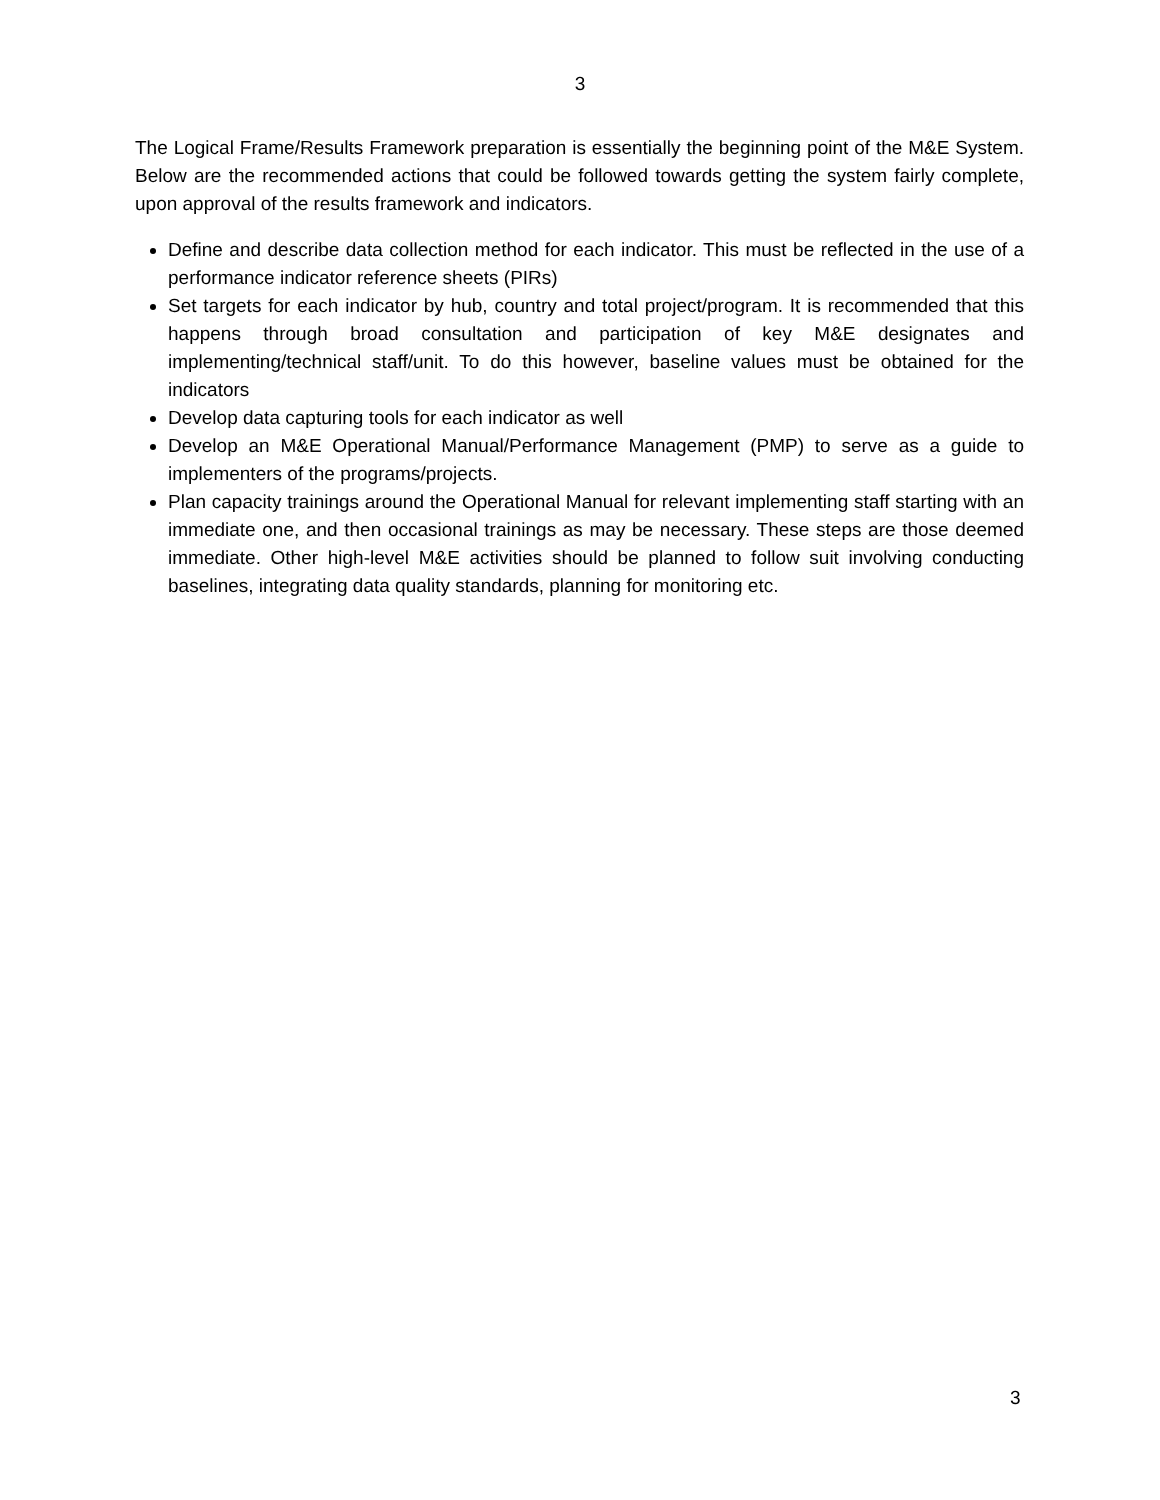3
The Logical Frame/Results Framework preparation is essentially the beginning point of the M&E System. Below are the recommended actions that could be followed towards getting the system fairly complete, upon approval of the results framework and indicators.
Define and describe data collection method for each indicator. This must be reflected in the use of a performance indicator reference sheets (PIRs)
Set targets for each indicator by hub, country and total project/program. It is recommended that this happens through broad consultation and participation of key M&E designates and implementing/technical staff/unit. To do this however, baseline values must be obtained for the indicators
Develop data capturing tools for each indicator as well
Develop an M&E Operational Manual/Performance Management (PMP) to serve as a guide to implementers of the programs/projects.
Plan capacity trainings around the Operational Manual for relevant implementing staff starting with an immediate one, and then occasional trainings as may be necessary. These steps are those deemed immediate. Other high-level M&E activities should be planned to follow suit involving conducting baselines, integrating data quality standards, planning for monitoring etc.
3